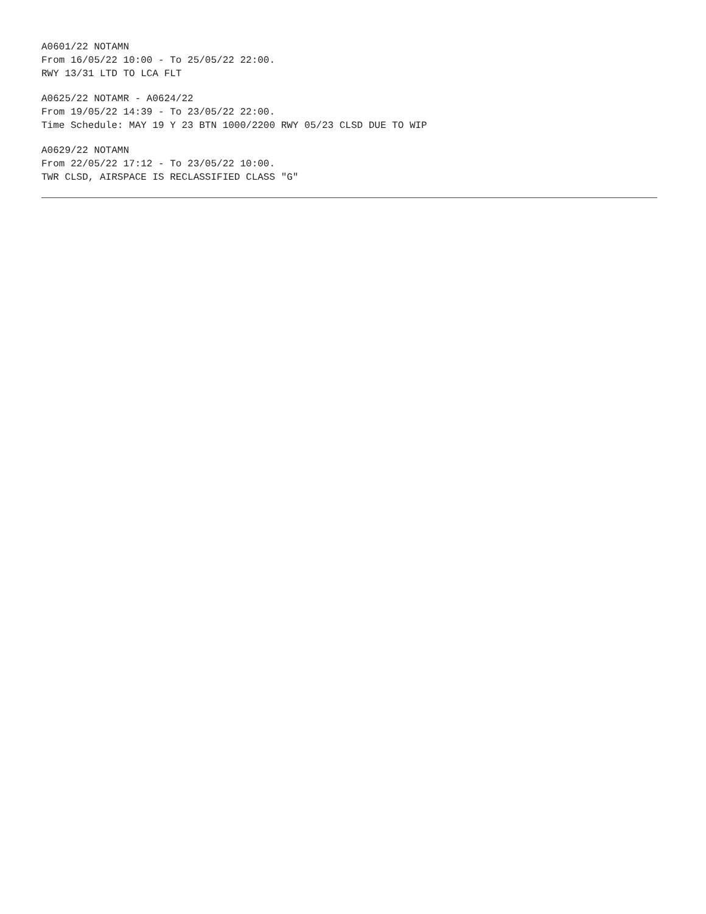A0601/22 NOTAMN
From 16/05/22 10:00 - To 25/05/22 22:00.
RWY 13/31 LTD TO LCA FLT
A0625/22 NOTAMR - A0624/22
From 19/05/22 14:39 - To 23/05/22 22:00.
Time Schedule: MAY 19 Y 23 BTN 1000/2200 RWY 05/23 CLSD DUE TO WIP
A0629/22 NOTAMN
From 22/05/22 17:12 - To 23/05/22 10:00.
TWR CLSD, AIRSPACE IS RECLASSIFIED CLASS "G"